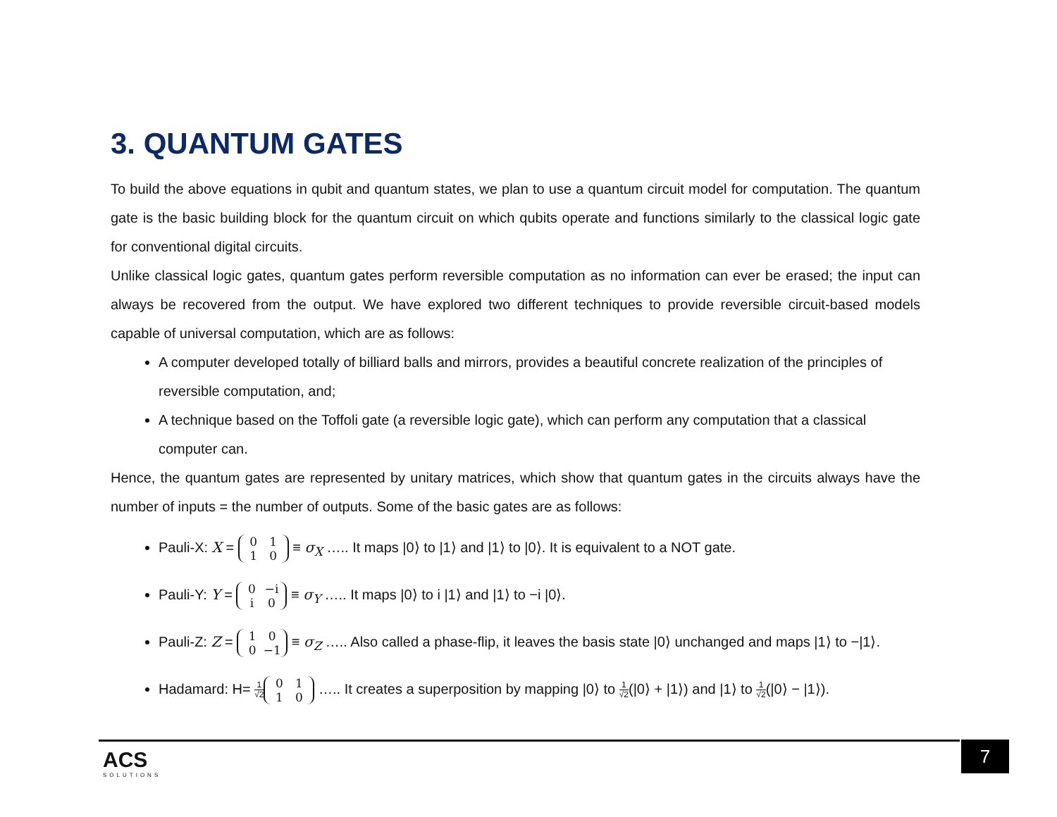3. QUANTUM GATES
To build the above equations in qubit and quantum states, we plan to use a quantum circuit model for computation. The quantum gate is the basic building block for the quantum circuit on which qubits operate and functions similarly to the classical logic gate for conventional digital circuits.
Unlike classical logic gates, quantum gates perform reversible computation as no information can ever be erased; the input can always be recovered from the output. We have explored two different techniques to provide reversible circuit-based models capable of universal computation, which are as follows:
A computer developed totally of billiard balls and mirrors, provides a beautiful concrete realization of the principles of reversible computation, and;
A technique based on the Toffoli gate (a reversible logic gate), which can perform any computation that a classical computer can.
Hence, the quantum gates are represented by unitary matrices, which show that quantum gates in the circuits always have the number of inputs = the number of outputs. Some of the basic gates are as follows:
Pauli-X: X = 0 1
1 0 ≡ σ<sub>X</sub> ….. It maps |0⟩ to |1⟩ and |1⟩ to |0⟩. It is equivalent to a NOT gate.
Pauli-Y: Y = 0 −i
i 0 ≡ σ<sub>Y</sub> ….. It maps |0⟩ to i |1⟩ and |1⟩ to −i |0⟩.
Pauli-Z: Z = 1 0
0 −1 ≡ σ<sub>Z</sub> ….. Also called a phase-flip, it leaves the basis state |0⟩ unchanged and maps |1⟩ to −|1⟩.
Hadamard: H= 1 √2 0 1
1 0 ….. It creates a superposition by mapping |0⟩ to 1 √2(|0⟩ + |1⟩) and |1⟩ to 1 √2(|0⟩ − |1⟩).
ACS
SOLUTIONS
7